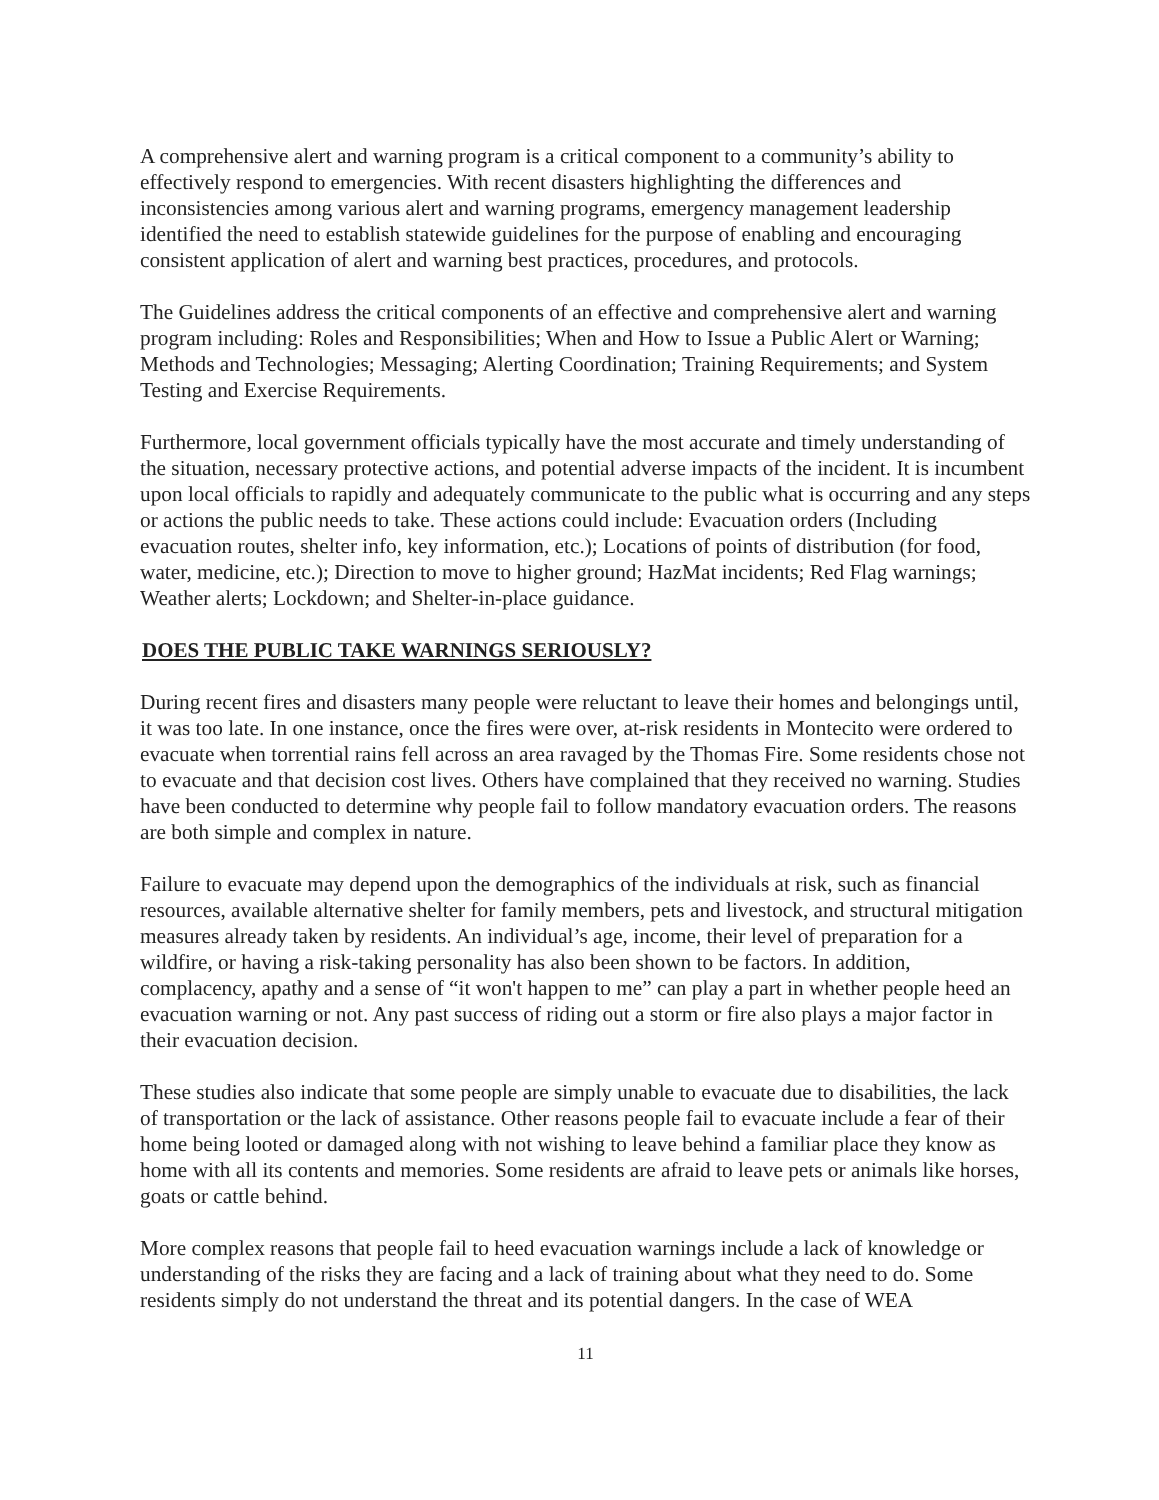A comprehensive alert and warning program is a critical component to a community’s ability to effectively respond to emergencies. With recent disasters highlighting the differences and inconsistencies among various alert and warning programs, emergency management leadership identified the need to establish statewide guidelines for the purpose of enabling and encouraging consistent application of alert and warning best practices, procedures, and protocols.
The Guidelines address the critical components of an effective and comprehensive alert and warning program including: Roles and Responsibilities; When and How to Issue a Public Alert or Warning; Methods and Technologies; Messaging; Alerting Coordination; Training Requirements; and System Testing and Exercise Requirements.
Furthermore, local government officials typically have the most accurate and timely understanding of the situation, necessary protective actions, and potential adverse impacts of the incident. It is incumbent upon local officials to rapidly and adequately communicate to the public what is occurring and any steps or actions the public needs to take. These actions could include: Evacuation orders (Including evacuation routes, shelter info, key information, etc.); Locations of points of distribution (for food, water, medicine, etc.); Direction to move to higher ground; HazMat incidents; Red Flag warnings; Weather alerts; Lockdown; and Shelter-in-place guidance.
DOES THE PUBLIC TAKE WARNINGS SERIOUSLY?
During recent fires and disasters many people were reluctant to leave their homes and belongings until, it was too late. In one instance, once the fires were over, at-risk residents in Montecito were ordered to evacuate when torrential rains fell across an area ravaged by the Thomas Fire. Some residents chose not to evacuate and that decision cost lives. Others have complained that they received no warning. Studies have been conducted to determine why people fail to follow mandatory evacuation orders. The reasons are both simple and complex in nature.
Failure to evacuate may depend upon the demographics of the individuals at risk, such as financial resources, available alternative shelter for family members, pets and livestock, and structural mitigation measures already taken by residents. An individual’s age, income, their level of preparation for a wildfire, or having a risk-taking personality has also been shown to be factors. In addition, complacency, apathy and a sense of “it won't happen to me” can play a part in whether people heed an evacuation warning or not. Any past success of riding out a storm or fire also plays a major factor in their evacuation decision.
These studies also indicate that some people are simply unable to evacuate due to disabilities, the lack of transportation or the lack of assistance. Other reasons people fail to evacuate include a fear of their home being looted or damaged along with not wishing to leave behind a familiar place they know as home with all its contents and memories. Some residents are afraid to leave pets or animals like horses, goats or cattle behind.
More complex reasons that people fail to heed evacuation warnings include a lack of knowledge or understanding of the risks they are facing and a lack of training about what they need to do. Some residents simply do not understand the threat and its potential dangers. In the case of WEA
11